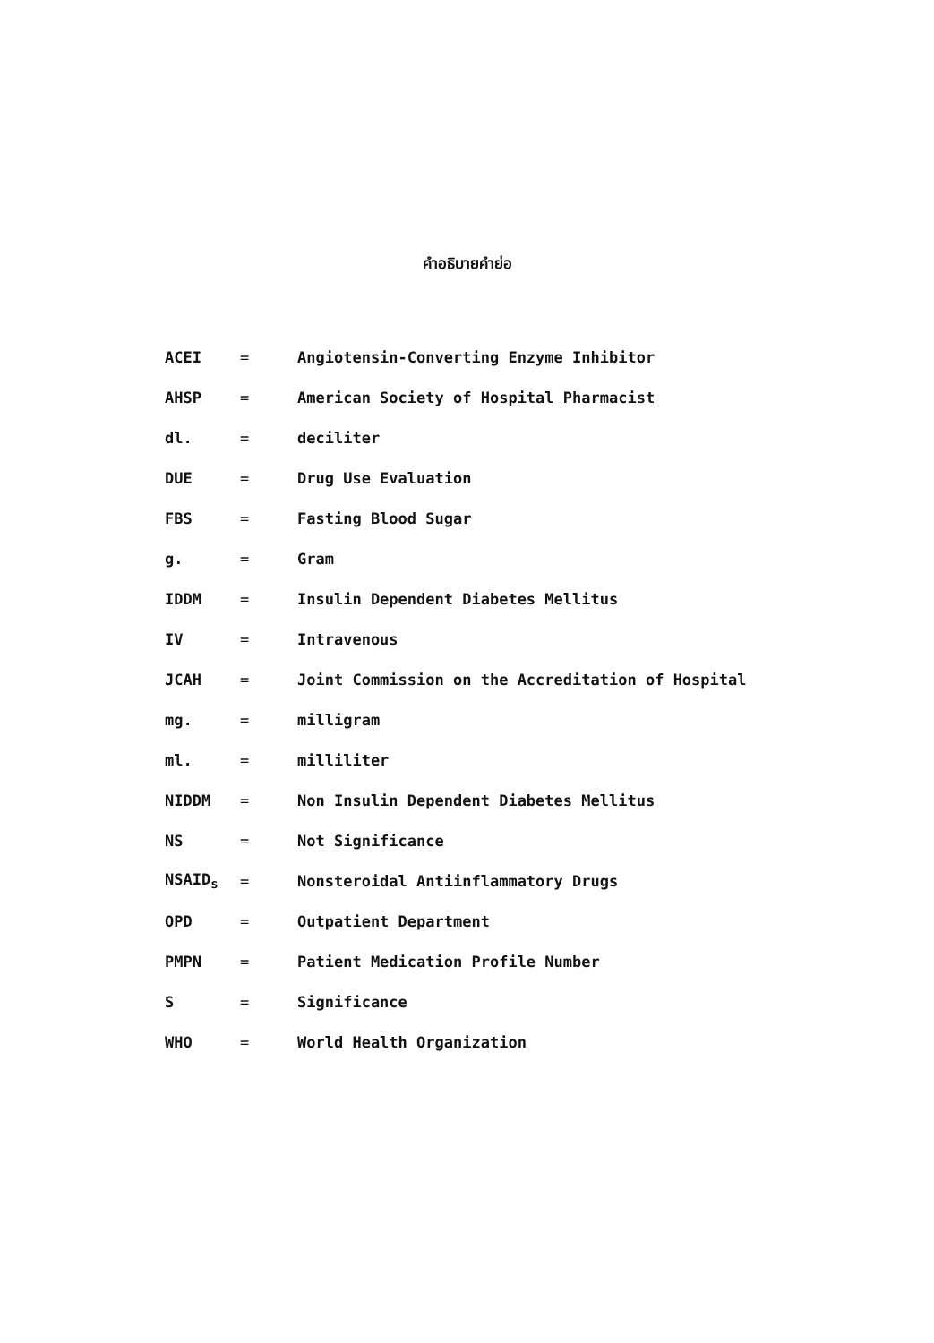คำอธิบายคำย่อ
| ACEI | = | Angiotensin-Converting Enzyme Inhibitor |
| AHSP | = | American Society of Hospital Pharmacist |
| dl. | = | deciliter |
| DUE | = | Drug Use Evaluation |
| FBS | = | Fasting Blood Sugar |
| g. | = | Gram |
| IDDM | = | Insulin Dependent Diabetes Mellitus |
| IV | = | Intravenous |
| JCAH | = | Joint Commission on the Accreditation of Hospital |
| mg. | = | milligram |
| ml. | = | milliliter |
| NIDDM | = | Non Insulin Dependent Diabetes Mellitus |
| NS | = | Not Significance |
| NSAID<sub>s</sub> | = | Nonsteroidal Antiinflammatory Drugs |
| OPD | = | Outpatient Department |
| PMPN | = | Patient Medication Profile Number |
| S | = | Significance |
| WHO | = | World Health Organization |